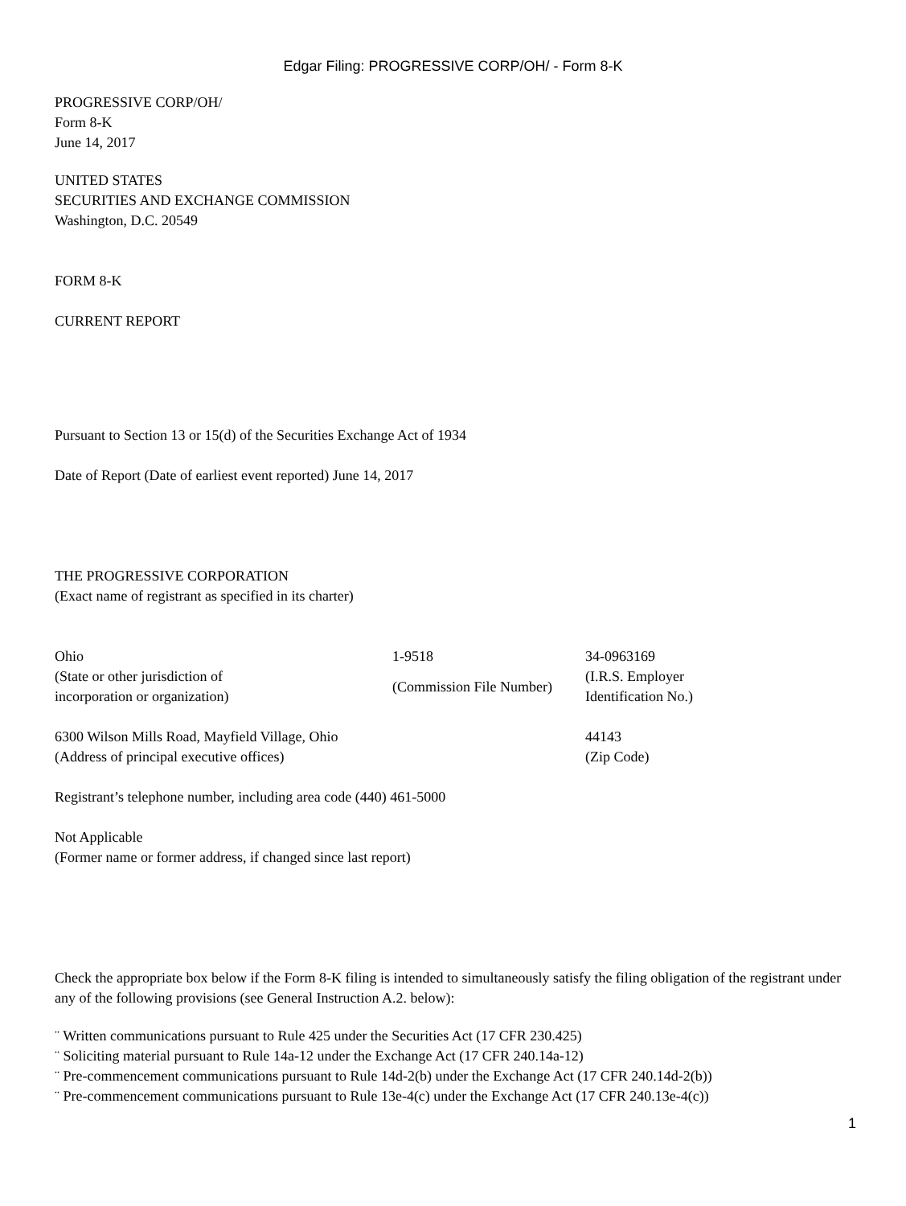Edgar Filing: PROGRESSIVE CORP/OH/ - Form 8-K
PROGRESSIVE CORP/OH/
Form 8-K
June 14, 2017
UNITED STATES
SECURITIES AND EXCHANGE COMMISSION
Washington, D.C. 20549
FORM 8-K
CURRENT REPORT
Pursuant to Section 13 or 15(d) of the Securities Exchange Act of 1934
Date of Report (Date of earliest event reported) June 14, 2017
THE PROGRESSIVE CORPORATION
(Exact name of registrant as specified in its charter)
| Ohio | 1-9518 | 34-0963169 |
| (State or other jurisdiction of incorporation or organization) | (Commission File Number) | (I.R.S. Employer Identification No.) |
| 6300 Wilson Mills Road, Mayfield Village, Ohio | | 44143 |
| (Address of principal executive offices) | | (Zip Code) |
Registrant’s telephone number, including area code (440) 461-5000
Not Applicable
(Former name or former address, if changed since last report)
Check the appropriate box below if the Form 8-K filing is intended to simultaneously satisfy the filing obligation of the registrant under any of the following provisions (see General Instruction A.2. below):
¨ Written communications pursuant to Rule 425 under the Securities Act (17 CFR 230.425)
¨ Soliciting material pursuant to Rule 14a-12 under the Exchange Act (17 CFR 240.14a-12)
¨ Pre-commencement communications pursuant to Rule 14d-2(b) under the Exchange Act (17 CFR 240.14d-2(b))
¨ Pre-commencement communications pursuant to Rule 13e-4(c) under the Exchange Act (17 CFR 240.13e-4(c))
1